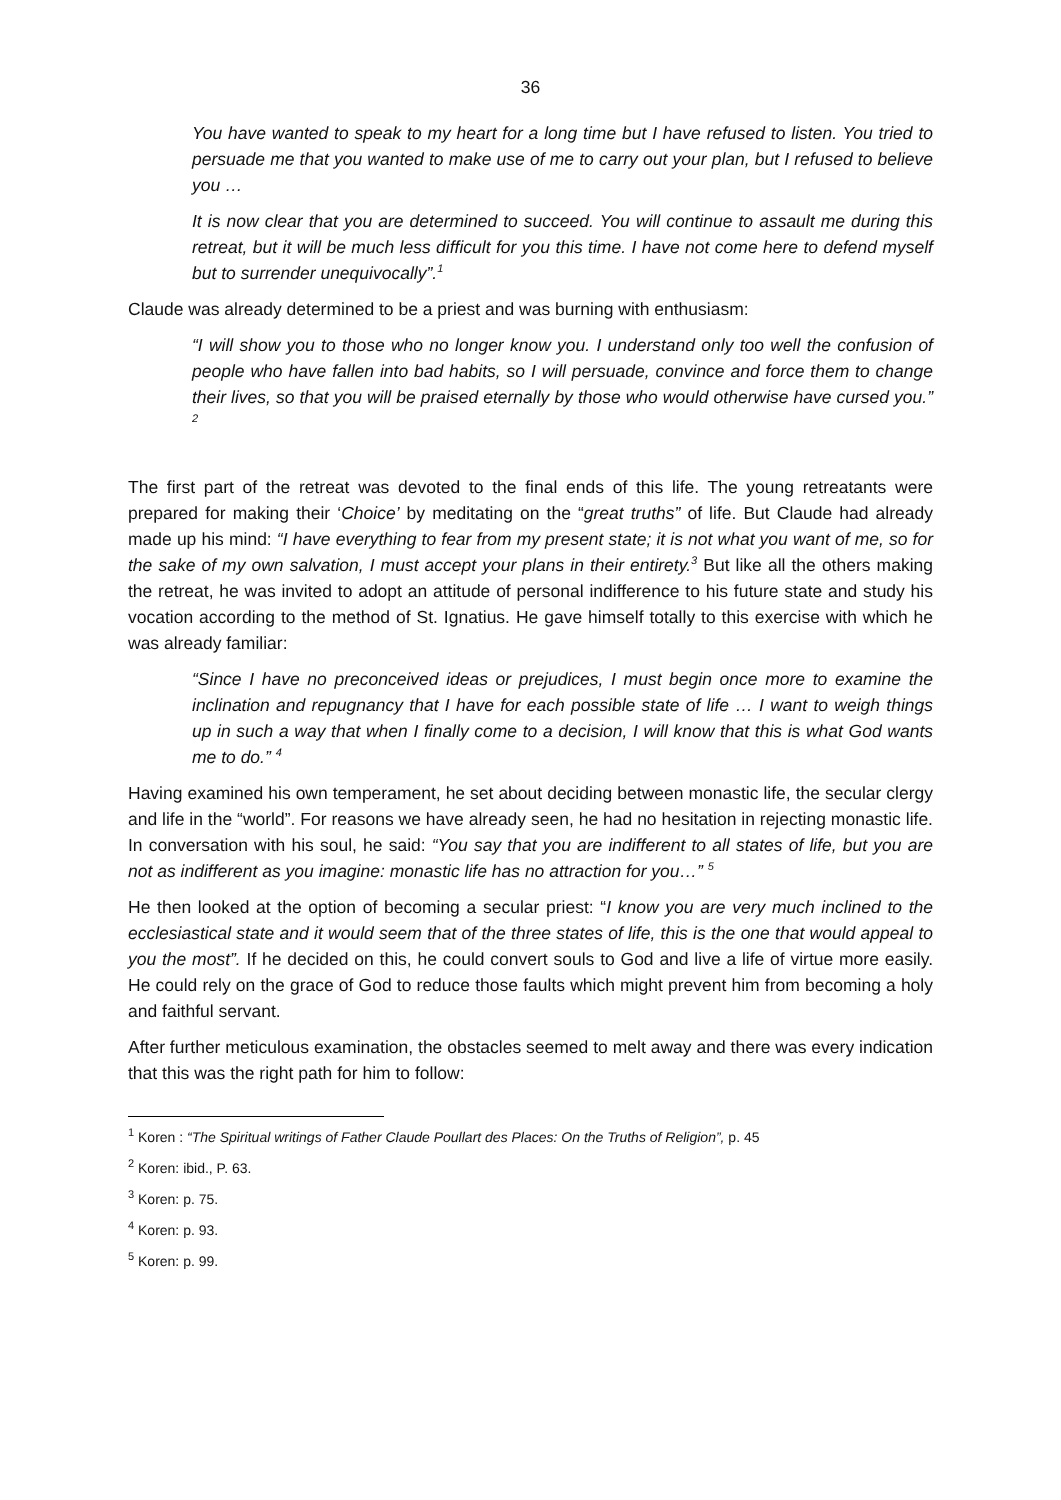36
You have wanted to speak to my heart for a long time but I have refused to listen. You tried to persuade me that you wanted to make use of me to carry out your plan, but I refused to believe you …
It is now clear that you are determined to succeed. You will continue to assault me during this retreat, but it will be much less difficult for you this time. I have not come here to defend myself but to surrender unequivocally”.<sup>1</sup>
Claude was already determined to be a priest and was burning with enthusiasm:
“I will show you to those who no longer know you. I understand only too well the confusion of people who have fallen into bad habits, so I will persuade, convince and force them to change their lives, so that you will be praised eternally by those who would otherwise have cursed you.” <sup>2</sup>
The first part of the retreat was devoted to the final ends of this life. The young retreatants were prepared for making their ‘Choice’ by meditating on the “great truths” of life. But Claude had already made up his mind: “I have everything to fear from my present state; it is not what you want of me, so for the sake of my own salvation, I must accept your plans in their entirety.<sup>3</sup> But like all the others making the retreat, he was invited to adopt an attitude of personal indifference to his future state and study his vocation according to the method of St. Ignatius. He gave himself totally to this exercise with which he was already familiar:
“Since I have no preconceived ideas or prejudices, I must begin once more to examine the inclination and repugnancy that I have for each possible state of life … I want to weigh things up in such a way that when I finally come to a decision, I will know that this is what God wants me to do.” <sup>4</sup>
Having examined his own temperament, he set about deciding between monastic life, the secular clergy and life in the “world”. For reasons we have already seen, he had no hesitation in rejecting monastic life. In conversation with his soul, he said: “You say that you are indifferent to all states of life, but you are not as indifferent as you imagine: monastic life has no attraction for you…” <sup>5</sup>
He then looked at the option of becoming a secular priest: “I know you are very much inclined to the ecclesiastical state and it would seem that of the three states of life, this is the one that would appeal to you the most”. If he decided on this, he could convert souls to God and live a life of virtue more easily. He could rely on the grace of God to reduce those faults which might prevent him from becoming a holy and faithful servant.
After further meticulous examination, the obstacles seemed to melt away and there was every indication that this was the right path for him to follow:
<sup>1</sup> Koren : “The Spiritual writings of Father Claude Poullart des Places: On the Truths of Religion”, p. 45
<sup>2</sup> Koren: ibid., P. 63.
<sup>3</sup> Koren: p. 75.
<sup>4</sup> Koren: p. 93.
<sup>5</sup> Koren: p. 99.